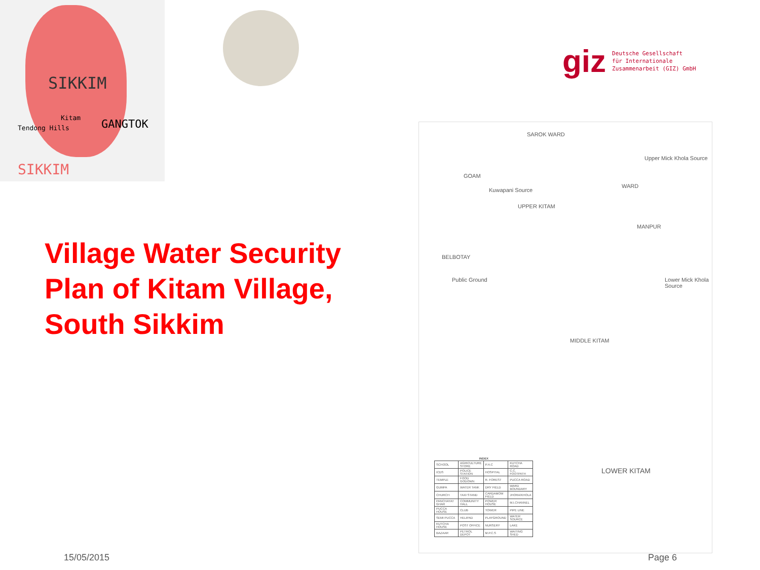SIKKIM
Kitam
Tendong Hills GANGTOK
SIKKIM
giz
Deutsche Gesellschaft
für Internationale
Zusammenarbeit (GIZ) GmbH
Village Water Security
Plan of Kitam Village,
South Sikkim
SAROK WARD
GOAM
Kuwapani Source
UPPER KITAM
WARD
MANPUR
BELBOTAY
Public Ground
Upper Mick Khola Source
Lower Mick Khola Source
MIDDLE KITAM
LOWER KITAM
| INDEX | | | |
| --- | --- | --- | --- |
| SCHOOL | AGRICULTURE STORE | P.H.C | KUTCHA ROAD |
| ICDS | POLICE STATION | HOSPITAL | C.C. FOOTPATH |
| TEMPLE | FOOD GODOWN | R. FOREST | PUCCA ROAD |
| GUMPA | WATER TANK | DRY FIELD | WARD BOUNDARY |
| CHURCH | TAXI STAND | CARDAMOM FIELD | JHORA/KHOLA |
| PANCHAYAT GHAR | COMMUNITY HALL | POWER HOUSE | M.I.CHANNEL |
| PUCCA HOUSE | CLUB | TOWER | PIPE LINE |
| SEMI PUCCA | HELIPAD | PLAYGROUND | WATER SOURCE |
| KUTCHA HOUSE | POST OFFICE | NURSERY | LAKE |
| BAZAAR | PETROL DEPOT | M.P.C.S | WAITING SHED |
15/05/2015 Page 6